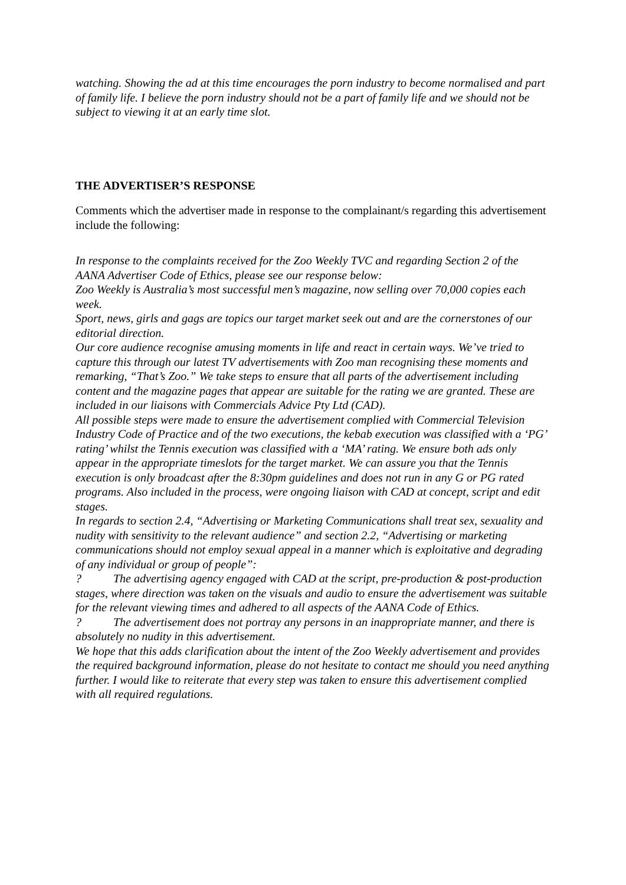watching. Showing the ad at this time encourages the porn industry to become normalised and part of family life. I believe the porn industry should not be a part of family life and we should not be subject to viewing it at an early time slot.
THE ADVERTISER’S RESPONSE
Comments which the advertiser made in response to the complainant/s regarding this advertisement include the following:
In response to the complaints received for the Zoo Weekly TVC and regarding Section 2 of the AANA Advertiser Code of Ethics, please see our response below:
Zoo Weekly is Australia’s most successful men’s magazine, now selling over 70,000 copies each week.
Sport, news, girls and gags are topics our target market seek out and are the cornerstones of our editorial direction.
Our core audience recognise amusing moments in life and react in certain ways. We’ve tried to capture this through our latest TV advertisements with Zoo man recognising these moments and remarking, “That’s Zoo.” We take steps to ensure that all parts of the advertisement including content and the magazine pages that appear are suitable for the rating we are granted. These are included in our liaisons with Commercials Advice Pty Ltd (CAD).
All possible steps were made to ensure the advertisement complied with Commercial Television Industry Code of Practice and of the two executions, the kebab execution was classified with a ‘PG’ rating’ whilst the Tennis execution was classified with a ‘MA’ rating. We ensure both ads only appear in the appropriate timeslots for the target market. We can assure you that the Tennis execution is only broadcast after the 8:30pm guidelines and does not run in any G or PG rated programs. Also included in the process, were ongoing liaison with CAD at concept, script and edit stages.
In regards to section 2.4, “Advertising or Marketing Communications shall treat sex, sexuality and nudity with sensitivity to the relevant audience” and section 2.2, “Advertising or marketing communications should not employ sexual appeal in a manner which is exploitative and degrading of any individual or group of people”:
? The advertising agency engaged with CAD at the script, pre-production & post-production stages, where direction was taken on the visuals and audio to ensure the advertisement was suitable for the relevant viewing times and adhered to all aspects of the AANA Code of Ethics.
? The advertisement does not portray any persons in an inappropriate manner, and there is absolutely no nudity in this advertisement.
We hope that this adds clarification about the intent of the Zoo Weekly advertisement and provides the required background information, please do not hesitate to contact me should you need anything further. I would like to reiterate that every step was taken to ensure this advertisement complied with all required regulations.